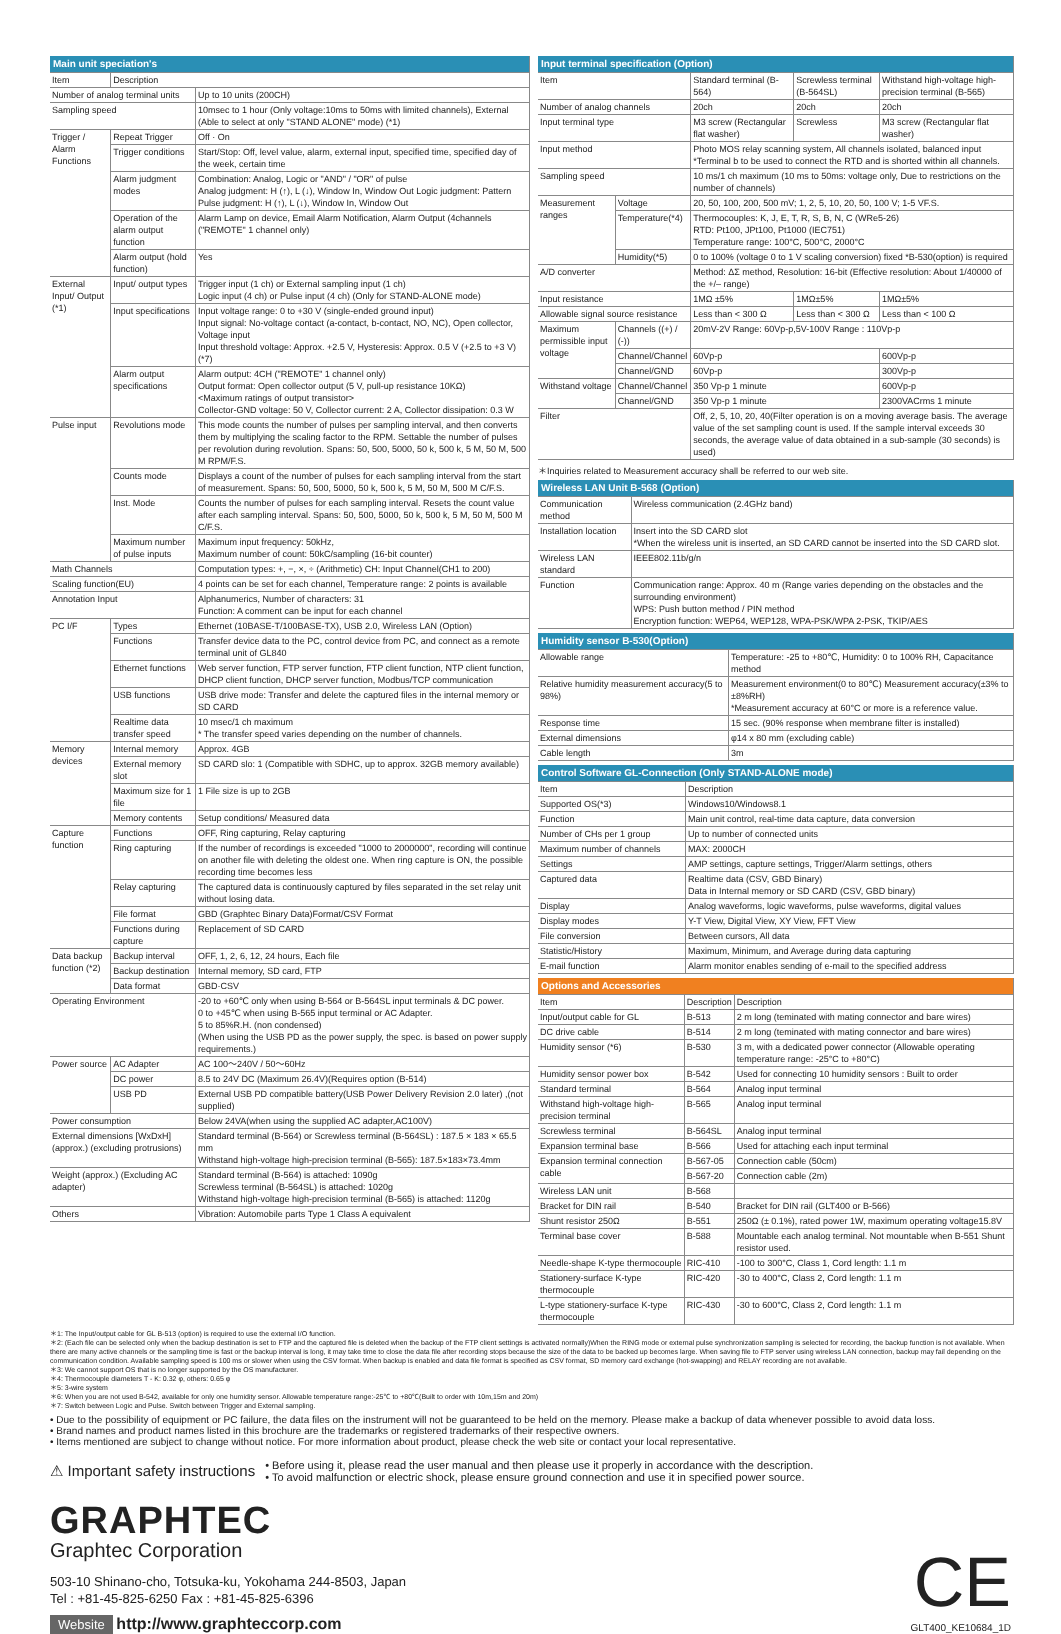| Main unit speciation's | | |
| --- | --- | --- |
| Item | Description | |
| Number of analog terminal units | | Up to 10 units (200CH) |
| Sampling speed | | 10msec to 1 hour (Only voltage:10ms to 50ms with limited channels), External (Able to select at only "STAND ALONE" mode) (*1) |
| Trigger / Alarm Functions | Repeat Trigger | Off · On |
| | Trigger conditions | Start/Stop: Off, level value, alarm, external input, specified time, specified day of the week, certain time |
| | Alarm judgment modes | Combination: Analog, Logic or "AND" / "OR" of pulse Analog judgment: H (↑), L (↓), Window In, Window Out Logic judgment: Pattern Pulse judgment: H (↑), L (↓), Window In, Window Out |
| | Operation of the alarm output function | Alarm Lamp on device, Email Alarm Notification, Alarm Output (4channels ("REMOTE" 1 channel only) |
| | Alarm output (hold function) | Yes |
| External Input/ Output (*1) | Input/ output types | Trigger input (1 ch) or External sampling input (1 ch) Logic input (4 ch) or Pulse input (4 ch) (Only for STAND-ALONE mode) |
| | Input specifications | Input voltage range: 0 to +30 V (single-ended ground input) Input signal: No-voltage contact (a-contact, b-contact, NO, NC), Open collector, Voltage input Input threshold voltage: Approx. +2.5 V, Hysteresis: Approx. 0.5 V (+2.5 to +3 V)(*7) |
| | Alarm output specifications | Alarm output: 4CH ("REMOTE" 1 channel only) Output format: Open collector output (5 V, pull-up resistance 10KΩ) <Maximum ratings of output transistor> Collector-GND voltage: 50 V, Collector current: 2 A, Collector dissipation: 0.3 W |
| Pulse input | Revolutions mode | This mode counts the number of pulses per sampling interval, and then converts them by multiplying the scaling factor to the RPM. Settable the number of pulses per revolution during revolution. Spans: 50, 500, 5000, 50 k, 500 k, 5 M, 50 M, 500 M RPM/F.S. |
| | Counts mode | Displays a count of the number of pulses for each sampling interval from the start of measurement. Spans: 50, 500, 5000, 50 k, 500 k, 5 M, 50 M, 500 M C/F.S. |
| | Inst. Mode | Counts the number of pulses for each sampling interval. Resets the count value after each sampling interval. Spans: 50, 500, 5000, 50 k, 500 k, 5 M, 50 M, 500 M C/F.S. |
| | Maximum number of pulse inputs | Maximum input frequency: 50kHz, Maximum number of count: 50kC/sampling (16-bit counter) |
| Math Channels | | Computation types: +, −, ×, ÷ (Arithmetic) CH: Input Channel(CH1 to 200) |
| Scaling function(EU) | | 4 points can be set for each channel, Temperature range: 2 points is available |
| Annotation Input | | Alphanumerics, Number of characters: 31 Function: A comment can be input for each channel |
| PC I/F | Types | Ethernet (10BASE-T/100BASE-TX), USB 2.0, Wireless LAN (Option) |
| | Functions | Transfer device data to the PC, control device from PC, and connect as a remote terminal unit of GL840 |
| | Ethernet functions | Web server function, FTP server function, FTP client function, NTP client function, DHCP client function, DHCP server function, Modbus/TCP communication |
| | USB functions | USB drive mode: Transfer and delete the captured files in the internal memory or SD CARD |
| | Realtime data transfer speed | 10 msec/1 ch maximum * The transfer speed varies depending on the number of channels. |
| Memory devices | Internal memory | Approx. 4GB |
| | External memory slot | SD CARD slo: 1 (Compatible with SDHC, up to approx. 32GB memory available) |
| | Maximum size for 1 file | 1 File size is up to 2GB |
| | Memory contents | Setup conditions/ Measured data |
| Capture function | Functions | OFF, Ring capturing, Relay capturing |
| | Ring capturing | If the number of recordings is exceeded "1000 to 2000000", recording will continue on another file with deleting the oldest one. When ring capture is ON, the possible recording time becomes less |
| | Relay capturing | The captured data is continuously captured by files separated in the set relay unit without losing data. |
| | File format | GBD (Graphtec Binary Data)Format/CSV Format |
| | Functions during capture | Replacement of SD CARD |
| Data backup function (*2) | Backup interval | OFF, 1, 2, 6, 12, 24 hours, Each file |
| | Backup destination | Internal memory, SD card, FTP |
| | Data format | GBD·CSV |
| Operating Environment | | -20 to +60℃ only when using B-564 or B-564SL input terminals & DC power. 0 to +45℃ when using B-565 input terminal or AC Adapter. 5 to 85%R.H. (non condensed) (When using the USB PD as the power supply, the spec. is based on power supply requirements.) |
| Power source | AC Adapter | AC 100〜240V / 50〜60Hz |
| | DC power | 8.5 to 24V DC (Maximum 26.4V)(Requires option (B-514) |
| | USB PD | External USB PD compatible battery(USB Power Delivery Revision 2.0 later) ,(not supplied) |
| Power consumption | | Below 24VA(when using the supplied AC adapter,AC100V) |
| External dimensions [WxDxH] (approx.) (excluding protrusions) | | Standard terminal (B-564) or Screwless terminal (B-564SL) : 187.5 × 183 × 65.5 mm Withstand high-voltage high-precision terminal (B-565): 187.5×183×73.4mm |
| Weight (approx.) (Excluding AC adapter) | | Standard terminal (B-564) is attached: 1090g Screwless terminal (B-564SL) is attached: 1020g Withstand high-voltage high-precision terminal (B-565) is attached: 1120g |
| Others | | Vibration: Automobile parts Type 1 Class A equivalent |
| Input terminal specification (Option) | | | | |
| --- | --- | --- | --- | --- |
| Item | | Standard terminal (B-564) | Screwless terminal (B-564SL) | Withstand high-voltage high-precision terminal (B-565) |
| Number of analog channels | | 20ch | 20ch | 20ch |
| Input terminal type | | M3 screw (Rectangular flat washer) | Screwless | M3 screw (Rectangular flat washer) |
| Input method | | Photo MOS relay scanning system, All channels isolated, balanced input *Terminal b to be used to connect the RTD and is shorted within all channels. | | |
| Sampling speed | | 10 ms/1 ch maximum (10 ms to 50ms: voltage only, Due to restrictions on the number of channels) | | |
| Measurement ranges | Voltage | 20, 50, 100, 200, 500 mV; 1, 2, 5, 10, 20, 50, 100 V; 1-5 VF.S. | | |
| | Temperature(*4) | Thermocouples: K, J, E, T, R, S, B, N, C (WRe5-26) RTD: Pt100, JPt100, Pt1000 (IEC751) Temperature range: 100°C, 500°C, 2000°C | | |
| | Humidity(*5) | 0 to 100% (voltage 0 to 1 V scaling conversion) fixed *B-530(option) is required | | |
| A/D converter | | Method: ΔΣ method, Resolution: 16-bit (Effective resolution: About 1/40000 of the +/– range) | | |
| Input resistance | | 1MΩ ±5% | 1MΩ±5% | 1MΩ±5% |
| Allowable signal source resistance | | Less than < 300 Ω | Less than < 300 Ω | Less than < 100 Ω |
| Maximum permissible input voltage | Channels ((+) / (-)) | 20mV-2V Range: 60Vp-p,5V-100V Range : 110Vp-p | | |
| | Channel/Channel | 60Vp-p | | 600Vp-p |
| | Channel/GND | 60Vp-p | | 300Vp-p |
| Withstand voltage | Channel/Channel | 350 Vp-p 1 minute | | 600Vp-p |
| | Channel/GND | 350 Vp-p 1 minute | | 2300VACrms 1 minute |
| Filter | | Off, 2, 5, 10, 20, 40(Filter operation is on a moving average basis. The average value of the set sampling count is used. If the sample interval exceeds 30 seconds, the average value of data obtained in a sub-sample (30 seconds) is used) | | |
＊Inquiries related to Measurement accuracy shall be referred to our web site.
| Wireless LAN Unit B-568 (Option) | |
| --- | --- |
| Communication method | Wireless communication (2.4GHz band) |
| Installation location | Insert into the SD CARD slot *When the wireless unit is inserted, an SD CARD cannot be inserted into the SD CARD slot. |
| Wireless LAN standard | IEEE802.11b/g/n |
| Function | Communication range: Approx. 40 m (Range varies depending on the obstacles and the surrounding environment) WPS: Push button method / PIN method Encryption function: WEP64, WEP128, WPA-PSK/WPA 2-PSK, TKIP/AES |
| Humidity sensor B-530(Option) | |
| --- | --- |
| Allowable range | Temperature: -25 to +80℃, Humidity: 0 to 100% RH, Capacitance method |
| Relative humidity measurement accuracy(5 to 98%) | Measurement environment(0 to 80℃) Measurement accuracy(±3% to ±8%RH) *Measurement accuracy at 60°C or more is a reference value. |
| Response time | 15 sec. (90% response when membrane filter is installed) |
| External dimensions | φ14 x 80 mm (excluding cable) |
| Cable length | 3m |
| Control Software GL-Connection (Only STAND-ALONE mode) | |
| --- | --- |
| Item | Description |
| Supported OS(*3) | Windows10/Windows8.1 |
| Function | Main unit control, real-time data capture, data conversion |
| Number of CHs per 1 group | Up to number of connected units |
| Maximum number of channels | MAX: 2000CH |
| Settings | AMP settings, capture settings, Trigger/Alarm settings, others |
| Captured data | Realtime data (CSV, GBD Binary) Data in Internal memory or SD CARD (CSV, GBD binary) |
| Display | Analog waveforms, logic waveforms, pulse waveforms, digital values |
| Display modes | Y-T View, Digital View, XY View, FFT View |
| File conversion | Between cursors, All data |
| Statistic/History | Maximum, Minimum, and Average during data capturing |
| E-mail function | Alarm monitor enables sending of e-mail to the specified address |
| Options and Accessories | | |
| --- | --- | --- |
| Item | Description | Description |
| Input/output cable for GL | B-513 | 2 m long (teminated with mating connector and bare wires) |
| DC drive cable | B-514 | 2 m long (teminated with mating connector and bare wires) |
| Humidity sensor (*6) | B-530 | 3 m, with a dedicated power connector (Allowable operating temperature range: -25°C to +80°C) |
| Humidity sensor power box | B-542 | Used for connecting 10 humidity sensors : Built to order |
| Standard terminal | B-564 | Analog input terminal |
| Withstand high-voltage high-precision terminal | B-565 | Analog input terminal |
| Screwless terminal | B-564SL | Analog input terminal |
| Expansion terminal base | B-566 | Used for attaching each input terminal |
| Expansion terminal connection cable | B-567-05 | Connection cable (50cm) |
| | B-567-20 | Connection cable (2m) |
| Wireless LAN unit | B-568 | |
| Bracket for DIN rail | B-540 | Bracket for DIN rail (GLT400 or B-566) |
| Shunt resistor 250Ω | B-551 | 250Ω (± 0.1%), rated power 1W, maximum operating voltage15.8V |
| Terminal base cover | B-588 | Mountable each analog terminal. Not mountable when B-551 Shunt resistor used. |
| Needle-shape K-type thermocouple | RIC-410 | -100 to 300°C, Class 1, Cord length: 1.1 m |
| Stationery-surface K-type thermocouple | RIC-420 | -30 to 400°C, Class 2, Cord length: 1.1 m |
| L-type stationery-surface K-type thermocouple | RIC-430 | -30 to 600°C, Class 2, Cord length: 1.1 m |
＊1: The Input/output cable for GL B-513 (option) is required to use the external I/O function.
＊2: (Each file can be selected only when the backup destination is set to FTP and the captured file is deleted when the backup of the FTP client settings is activated normally)When the RING mode or external pulse synchronization sampling is selected for recording, the backup function is not available. When there are many active channels or the sampling time is fast or the backup interval is long, it may take time to close the data file after recording stops because the size of the data to be backed up becomes large. When saving file to FTP server using wireless LAN connection, backup may fail depending on the communication condition. Available sampling speed is 100 ms or slower when using the CSV format. When backup is enabled and data file format is specified as CSV format, SD memory card exchange (hot-swapping) and RELAY recording are not available.
＊3: We cannot support OS that is no longer supported by the OS manufacturer.
＊4: Thermocouple diameters T - K: 0.32 φ, others: 0.65 φ
＊5: 3-wire system
＊6: When you are not used B-542, available for only one humidity sensor. Allowable temperature range:-25℃ to +80℃(Built to order with 10m,15m and 20m)
＊7: Switch between Logic and Pulse. Switch between Trigger and External sampling.
• Due to the possibility of equipment or PC failure, the data files on the instrument will not be guaranteed to be held on the memory. Please make a backup of data whenever possible to avoid data loss.
• Brand names and product names listed in this brochure are the trademarks or registered trademarks of their respective owners.
• Items mentioned are subject to change without notice. For more information about product, please check the web site or contact your local representative.
⚠ Important safety instructions
• Before using it, please read the user manual and then please use it properly in accordance with the description.
• To avoid malfunction or electric shock, please ensure ground connection and use it in specified power source.
GRAPHTEC
Graphtec Corporation
503-10 Shinano-cho, Totsuka-ku, Yokohama 244-8503, Japan
Tel : +81-45-825-6250 Fax : +81-45-825-6396
Website http://www.graphteccorp.com
CE
GLT400_KE10684_1D